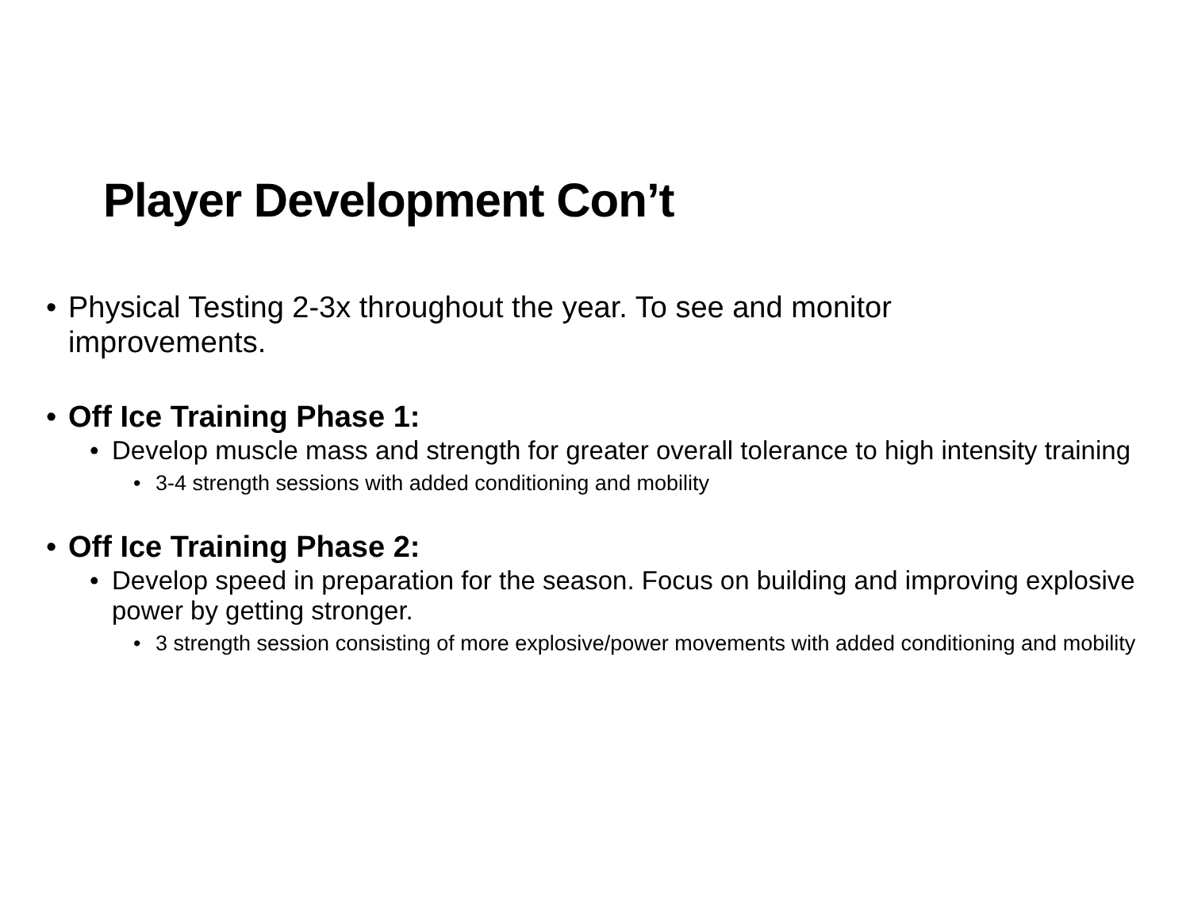Player Development Con’t
• Physical Testing 2-3x throughout the year. To see and monitor improvements.
• Off Ice Training Phase 1:
• Develop muscle mass and strength for greater overall tolerance to high intensity training
• 3-4 strength sessions with added conditioning and mobility
• Off Ice Training Phase 2:
• Develop speed in preparation for the season. Focus on building and improving explosive power by getting stronger.
• 3 strength session consisting of more explosive/power movements with added conditioning and mobility